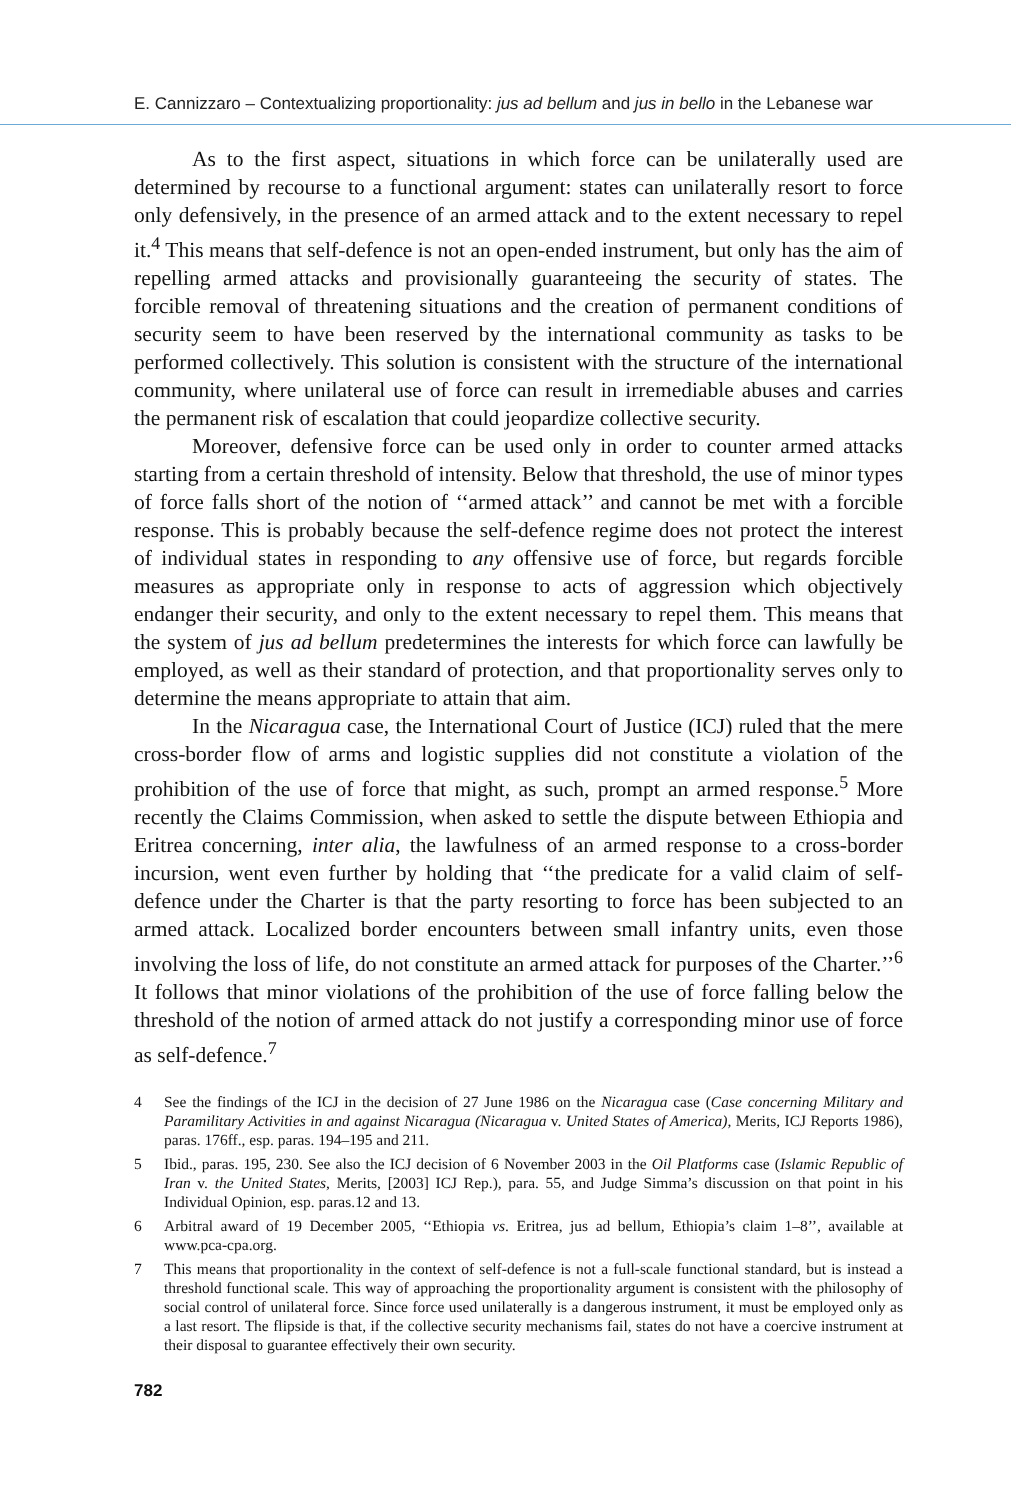E. Cannizzaro – Contextualizing proportionality: jus ad bellum and jus in bello in the Lebanese war
As to the first aspect, situations in which force can be unilaterally used are determined by recourse to a functional argument: states can unilaterally resort to force only defensively, in the presence of an armed attack and to the extent necessary to repel it.<sup>4</sup> This means that self-defence is not an open-ended instrument, but only has the aim of repelling armed attacks and provisionally guaranteeing the security of states. The forcible removal of threatening situations and the creation of permanent conditions of security seem to have been reserved by the international community as tasks to be performed collectively. This solution is consistent with the structure of the international community, where unilateral use of force can result in irremediable abuses and carries the permanent risk of escalation that could jeopardize collective security.
Moreover, defensive force can be used only in order to counter armed attacks starting from a certain threshold of intensity. Below that threshold, the use of minor types of force falls short of the notion of ‘‘armed attack’’ and cannot be met with a forcible response. This is probably because the self-defence regime does not protect the interest of individual states in responding to any offensive use of force, but regards forcible measures as appropriate only in response to acts of aggression which objectively endanger their security, and only to the extent necessary to repel them. This means that the system of jus ad bellum predetermines the interests for which force can lawfully be employed, as well as their standard of protection, and that proportionality serves only to determine the means appropriate to attain that aim.
In the Nicaragua case, the International Court of Justice (ICJ) ruled that the mere cross-border flow of arms and logistic supplies did not constitute a violation of the prohibition of the use of force that might, as such, prompt an armed response.<sup>5</sup> More recently the Claims Commission, when asked to settle the dispute between Ethiopia and Eritrea concerning, inter alia, the lawfulness of an armed response to a cross-border incursion, went even further by holding that ‘‘the predicate for a valid claim of self-defence under the Charter is that the party resorting to force has been subjected to an armed attack. Localized border encounters between small infantry units, even those involving the loss of life, do not constitute an armed attack for purposes of the Charter.’’<sup>6</sup> It follows that minor violations of the prohibition of the use of force falling below the threshold of the notion of armed attack do not justify a corresponding minor use of force as self-defence.<sup>7</sup>
4 See the findings of the ICJ in the decision of 27 June 1986 on the Nicaragua case (Case concerning Military and Paramilitary Activities in and against Nicaragua (Nicaragua v. United States of America), Merits, ICJ Reports 1986), paras. 176ff., esp. paras. 194–195 and 211.
5 Ibid., paras. 195, 230. See also the ICJ decision of 6 November 2003 in the Oil Platforms case (Islamic Republic of Iran v. the United States, Merits, [2003] ICJ Rep.), para. 55, and Judge Simma’s discussion on that point in his Individual Opinion, esp. paras.12 and 13.
6 Arbitral award of 19 December 2005, ‘‘Ethiopia vs. Eritrea, jus ad bellum, Ethiopia’s claim 1–8’’, available at www.pca-cpa.org.
7 This means that proportionality in the context of self-defence is not a full-scale functional standard, but is instead a threshold functional scale. This way of approaching the proportionality argument is consistent with the philosophy of social control of unilateral force. Since force used unilaterally is a dangerous instrument, it must be employed only as a last resort. The flipside is that, if the collective security mechanisms fail, states do not have a coercive instrument at their disposal to guarantee effectively their own security.
782